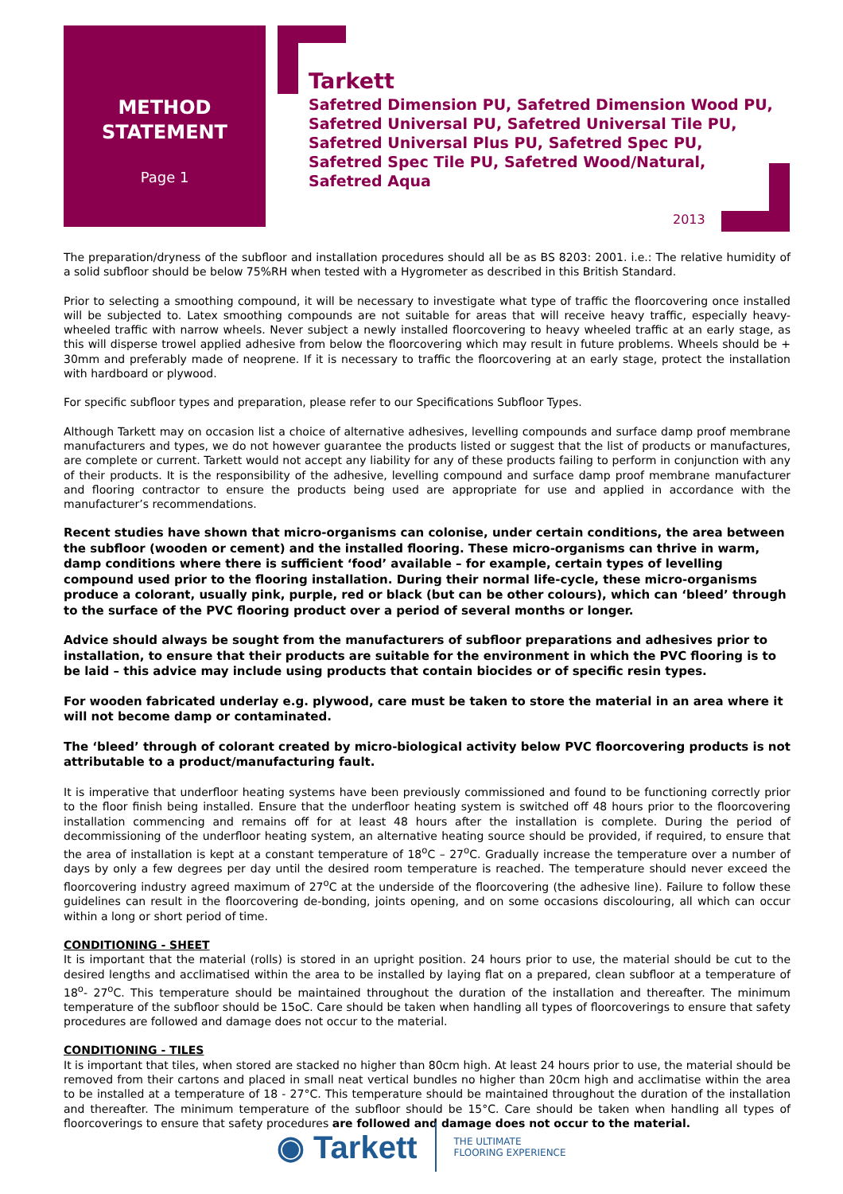METHOD
STATEMENT
Page 1
Tarkett
Safetred Dimension PU, Safetred Dimension Wood PU,
Safetred Universal PU, Safetred Universal Tile PU,
Safetred Universal Plus PU, Safetred Spec PU,
Safetred Spec Tile PU, Safetred Wood/Natural,
Safetred Aqua
2013
The preparation/dryness of the subfloor and installation procedures should all be as BS 8203: 2001. i.e.: The relative humidity of a solid subfloor should be below 75%RH when tested with a Hygrometer as described in this British Standard.
Prior to selecting a smoothing compound, it will be necessary to investigate what type of traffic the floorcovering once installed will be subjected to. Latex smoothing compounds are not suitable for areas that will receive heavy traffic, especially heavy-wheeled traffic with narrow wheels. Never subject a newly installed floorcovering to heavy wheeled traffic at an early stage, as this will disperse trowel applied adhesive from below the floorcovering which may result in future problems. Wheels should be + 30mm and preferably made of neoprene. If it is necessary to traffic the floorcovering at an early stage, protect the installation with hardboard or plywood.
For specific subfloor types and preparation, please refer to our Specifications Subfloor Types.
Although Tarkett may on occasion list a choice of alternative adhesives, levelling compounds and surface damp proof membrane manufacturers and types, we do not however guarantee the products listed or suggest that the list of products or manufactures, are complete or current. Tarkett would not accept any liability for any of these products failing to perform in conjunction with any of their products. It is the responsibility of the adhesive, levelling compound and surface damp proof membrane manufacturer and flooring contractor to ensure the products being used are appropriate for use and applied in accordance with the manufacturer’s recommendations.
Recent studies have shown that micro-organisms can colonise, under certain conditions, the area between the subfloor (wooden or cement) and the installed flooring. These micro-organisms can thrive in warm, damp conditions where there is sufficient ‘food’ available – for example, certain types of levelling compound used prior to the flooring installation. During their normal life-cycle, these micro-organisms produce a colorant, usually pink, purple, red or black (but can be other colours), which can ‘bleed’ through to the surface of the PVC flooring product over a period of several months or longer.
Advice should always be sought from the manufacturers of subfloor preparations and adhesives prior to installation, to ensure that their products are suitable for the environment in which the PVC flooring is to be laid – this advice may include using products that contain biocides or of specific resin types.
For wooden fabricated underlay e.g. plywood, care must be taken to store the material in an area where it will not become damp or contaminated.
The ‘bleed’ through of colorant created by micro-biological activity below PVC floorcovering products is not attributable to a product/manufacturing fault.
It is imperative that underfloor heating systems have been previously commissioned and found to be functioning correctly prior to the floor finish being installed. Ensure that the underfloor heating system is switched off 48 hours prior to the floorcovering installation commencing and remains off for at least 48 hours after the installation is complete. During the period of decommissioning of the underfloor heating system, an alternative heating source should be provided, if required, to ensure that the area of installation is kept at a constant temperature of 18<sup>o</sup>C – 27<sup>o</sup>C. Gradually increase the temperature over a number of days by only a few degrees per day until the desired room temperature is reached. The temperature should never exceed the floorcovering industry agreed maximum of 27<sup>o</sup>C at the underside of the floorcovering (the adhesive line). Failure to follow these guidelines can result in the floorcovering de-bonding, joints opening, and on some occasions discolouring, all which can occur within a long or short period of time.
CONDITIONING - SHEET
It is important that the material (rolls) is stored in an upright position. 24 hours prior to use, the material should be cut to the desired lengths and acclimatised within the area to be installed by laying flat on a prepared, clean subfloor at a temperature of 18<sup>o</sup>- 27<sup>o</sup>C. This temperature should be maintained throughout the duration of the installation and thereafter. The minimum temperature of the subfloor should be 15oC. Care should be taken when handling all types of floorcoverings to ensure that safety procedures are followed and damage does not occur to the material.
CONDITIONING - TILES
It is important that tiles, when stored are stacked no higher than 80cm high. At least 24 hours prior to use, the material should be removed from their cartons and placed in small neat vertical bundles no higher than 20cm high and acclimatise within the area to be installed at a temperature of 18 - 27°C. This temperature should be maintained throughout the duration of the installation and thereafter. The minimum temperature of the subfloor should be 15°C. Care should be taken when handling all types of floorcoverings to ensure that safety procedures are followed and damage does not occur to the material.
◉ Tarkett
THE ULTIMATE
FLOORING EXPERIENCE